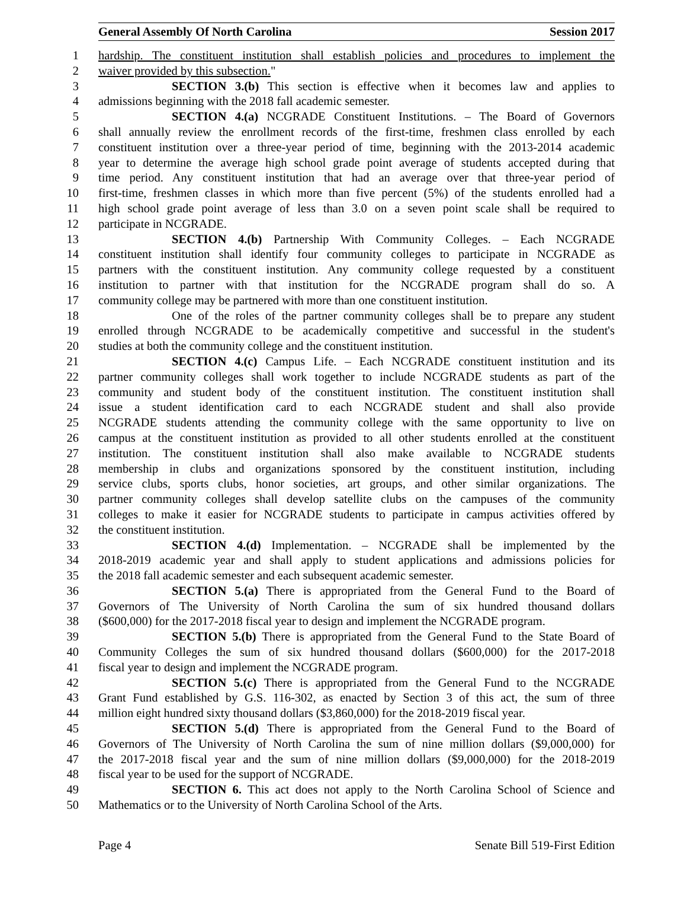General Assembly Of North Carolina Session 2017
1 hardship. The constituent institution shall establish policies and procedures to implement the
2 waiver provided by this subsection."
3 SECTION 3.(b) This section is effective when it becomes law and applies to
4 admissions beginning with the 2018 fall academic semester.
5 SECTION 4.(a) NCGRADE Constituent Institutions. – The Board of Governors
6 shall annually review the enrollment records of the first-time, freshmen class enrolled by each
7 constituent institution over a three-year period of time, beginning with the 2013-2014 academic
8 year to determine the average high school grade point average of students accepted during that
9 time period. Any constituent institution that had an average over that three-year period of
10 first-time, freshmen classes in which more than five percent (5%) of the students enrolled had a
11 high school grade point average of less than 3.0 on a seven point scale shall be required to
12 participate in NCGRADE.
13 SECTION 4.(b) Partnership With Community Colleges. – Each NCGRADE
14 constituent institution shall identify four community colleges to participate in NCGRADE as
15 partners with the constituent institution. Any community college requested by a constituent
16 institution to partner with that institution for the NCGRADE program shall do so. A
17 community college may be partnered with more than one constituent institution.
18 One of the roles of the partner community colleges shall be to prepare any student
19 enrolled through NCGRADE to be academically competitive and successful in the student's
20 studies at both the community college and the constituent institution.
21 SECTION 4.(c) Campus Life. – Each NCGRADE constituent institution and its
22 partner community colleges shall work together to include NCGRADE students as part of the
23 community and student body of the constituent institution. The constituent institution shall
24 issue a student identification card to each NCGRADE student and shall also provide
25 NCGRADE students attending the community college with the same opportunity to live on
26 campus at the constituent institution as provided to all other students enrolled at the constituent
27 institution. The constituent institution shall also make available to NCGRADE students
28 membership in clubs and organizations sponsored by the constituent institution, including
29 service clubs, sports clubs, honor societies, art groups, and other similar organizations. The
30 partner community colleges shall develop satellite clubs on the campuses of the community
31 colleges to make it easier for NCGRADE students to participate in campus activities offered by
32 the constituent institution.
33 SECTION 4.(d) Implementation. – NCGRADE shall be implemented by the
34 2018-2019 academic year and shall apply to student applications and admissions policies for
35 the 2018 fall academic semester and each subsequent academic semester.
36 SECTION 5.(a) There is appropriated from the General Fund to the Board of
37 Governors of The University of North Carolina the sum of six hundred thousand dollars
38 ($600,000) for the 2017-2018 fiscal year to design and implement the NCGRADE program.
39 SECTION 5.(b) There is appropriated from the General Fund to the State Board of
40 Community Colleges the sum of six hundred thousand dollars ($600,000) for the 2017-2018
41 fiscal year to design and implement the NCGRADE program.
42 SECTION 5.(c) There is appropriated from the General Fund to the NCGRADE
43 Grant Fund established by G.S. 116-302, as enacted by Section 3 of this act, the sum of three
44 million eight hundred sixty thousand dollars ($3,860,000) for the 2018-2019 fiscal year.
45 SECTION 5.(d) There is appropriated from the General Fund to the Board of
46 Governors of The University of North Carolina the sum of nine million dollars ($9,000,000) for
47 the 2017-2018 fiscal year and the sum of nine million dollars ($9,000,000) for the 2018-2019
48 fiscal year to be used for the support of NCGRADE.
49 SECTION 6. This act does not apply to the North Carolina School of Science and
50 Mathematics or to the University of North Carolina School of the Arts.
Page 4 Senate Bill 519-First Edition